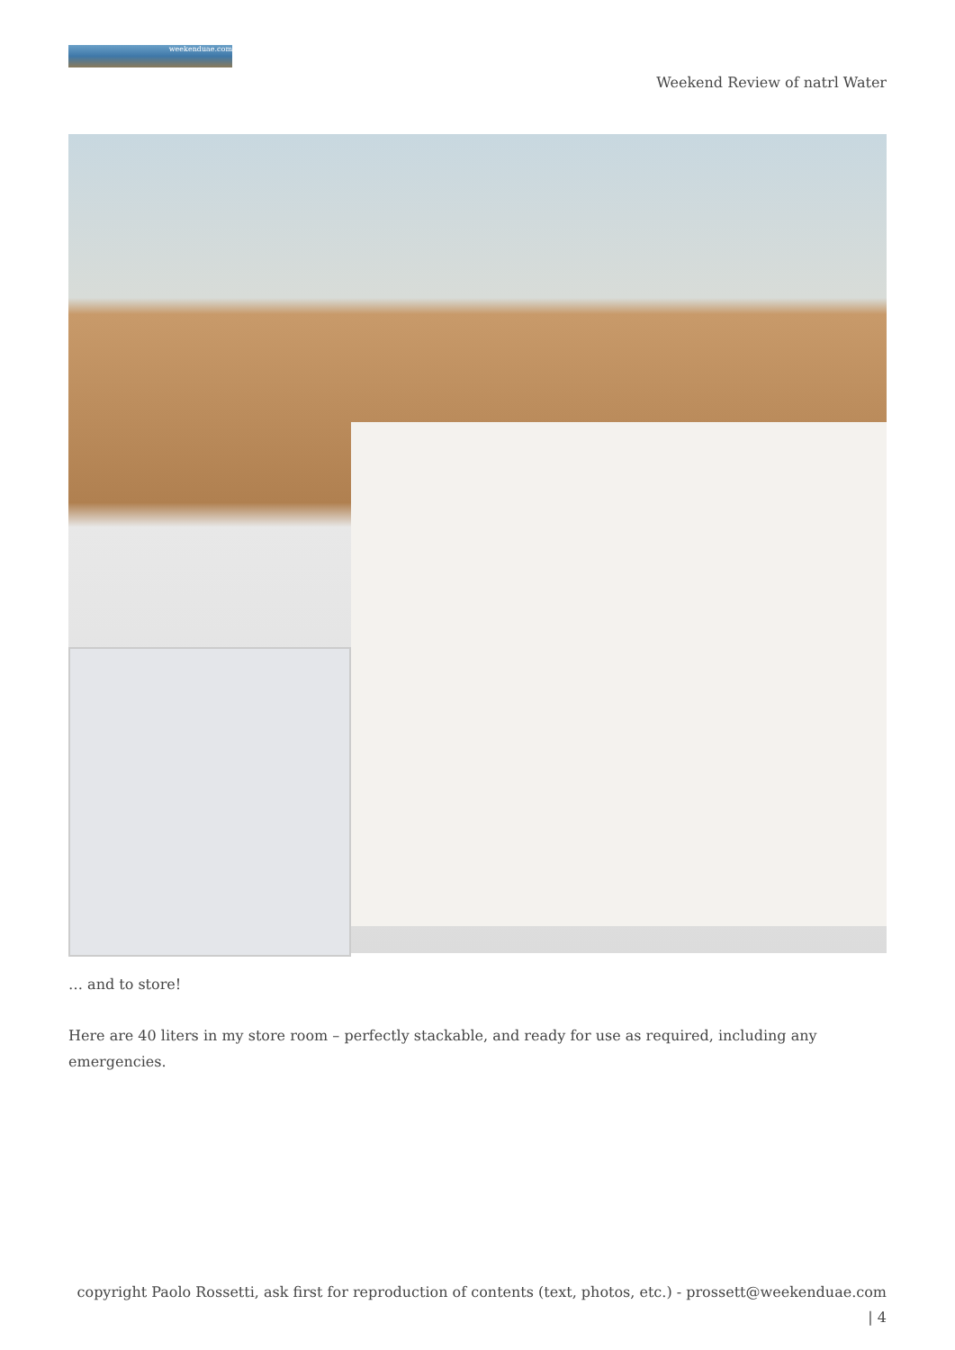weekenduae.com
Weekend Review of natrl Water
… and to store!
Here are 40 liters in my store room – perfectly stackable, and ready for use as required, including any emergencies.
copyright Paolo Rossetti, ask first for reproduction of contents (text, photos, etc.) - prossett@weekenduae.com
| 4